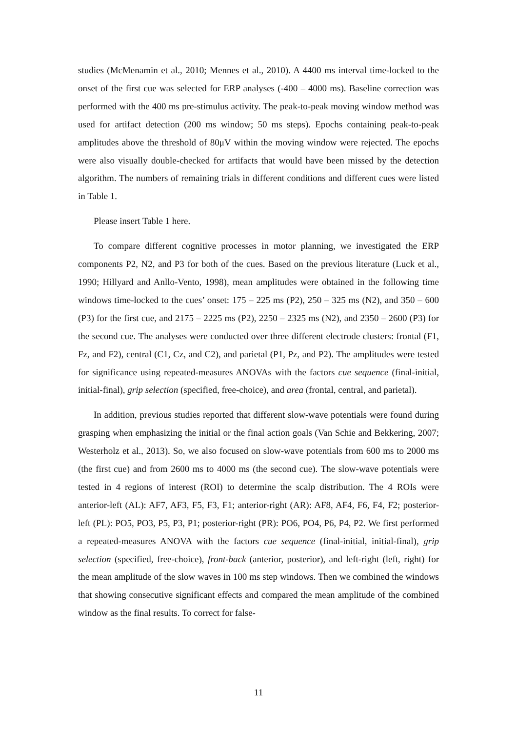studies (McMenamin et al., 2010; Mennes et al., 2010). A 4400 ms interval time-locked to the onset of the first cue was selected for ERP analyses (-400 – 4000 ms). Baseline correction was performed with the 400 ms pre-stimulus activity. The peak-to-peak moving window method was used for artifact detection (200 ms window; 50 ms steps). Epochs containing peak-to-peak amplitudes above the threshold of 80μV within the moving window were rejected. The epochs were also visually double-checked for artifacts that would have been missed by the detection algorithm. The numbers of remaining trials in different conditions and different cues were listed in Table 1.
Please insert Table 1 here.
To compare different cognitive processes in motor planning, we investigated the ERP components P2, N2, and P3 for both of the cues. Based on the previous literature (Luck et al., 1990; Hillyard and Anllo-Vento, 1998), mean amplitudes were obtained in the following time windows time-locked to the cues’ onset: 175 – 225 ms (P2), 250 – 325 ms (N2), and 350 – 600 (P3) for the first cue, and 2175 – 2225 ms (P2), 2250 – 2325 ms (N2), and 2350 – 2600 (P3) for the second cue. The analyses were conducted over three different electrode clusters: frontal (F1, Fz, and F2), central (C1, Cz, and C2), and parietal (P1, Pz, and P2). The amplitudes were tested for significance using repeated-measures ANOVAs with the factors cue sequence (final-initial, initial-final), grip selection (specified, free-choice), and area (frontal, central, and parietal).
In addition, previous studies reported that different slow-wave potentials were found during grasping when emphasizing the initial or the final action goals (Van Schie and Bekkering, 2007; Westerholz et al., 2013). So, we also focused on slow-wave potentials from 600 ms to 2000 ms (the first cue) and from 2600 ms to 4000 ms (the second cue). The slow-wave potentials were tested in 4 regions of interest (ROI) to determine the scalp distribution. The 4 ROIs were anterior-left (AL): AF7, AF3, F5, F3, F1; anterior-right (AR): AF8, AF4, F6, F4, F2; posterior-left (PL): PO5, PO3, P5, P3, P1; posterior-right (PR): PO6, PO4, P6, P4, P2. We first performed a repeated-measures ANOVA with the factors cue sequence (final-initial, initial-final), grip selection (specified, free-choice), front-back (anterior, posterior), and left-right (left, right) for the mean amplitude of the slow waves in 100 ms step windows. Then we combined the windows that showing consecutive significant effects and compared the mean amplitude of the combined window as the final results. To correct for false-
11